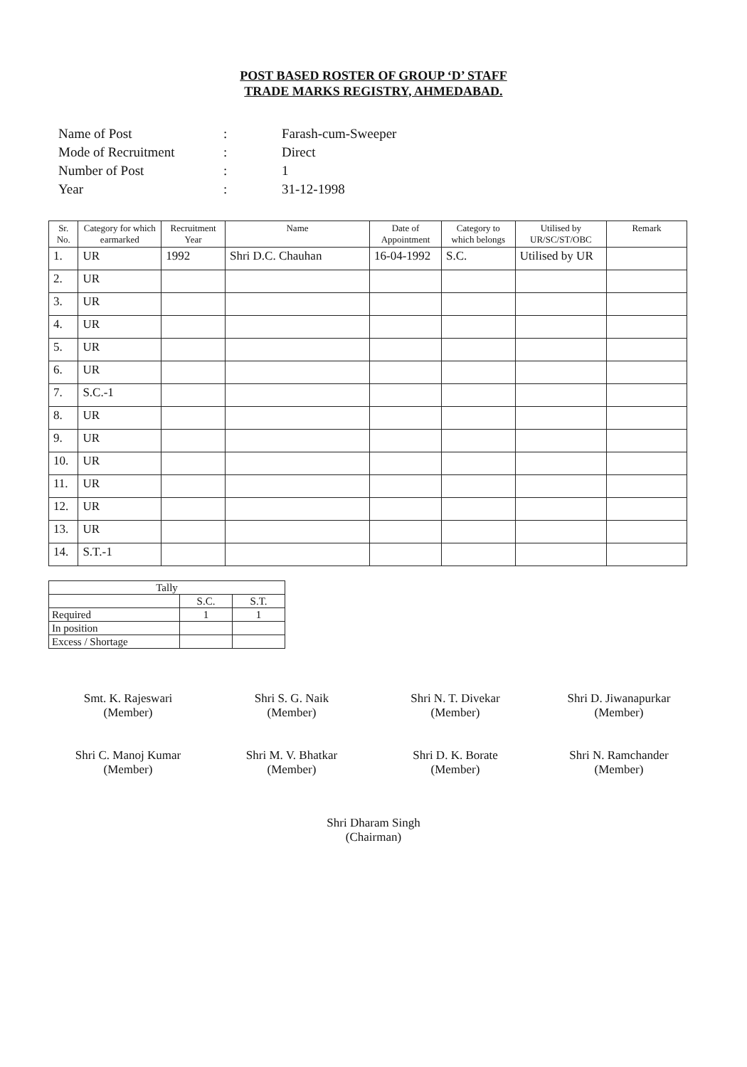POST BASED ROSTER OF GROUP ‘D’ STAFF
TRADE MARKS REGISTRY, AHMEDABAD.
| Name of Post | : | Farash-cum-Sweeper |
| Mode of Recruitment | : | Direct |
| Number of Post | : | 1 |
| Year | : | 31-12-1998 |
| Sr. No. | Category for which earmarked | Recruitment Year | Name | Date of Appointment | Category to which belongs | Utilised by UR/SC/ST/OBC | Remark |
| --- | --- | --- | --- | --- | --- | --- | --- |
| 1. | UR | 1992 | Shri D.C. Chauhan | 16-04-1992 | S.C. | Utilised by UR | |
| 2. | UR | | | | | | |
| 3. | UR | | | | | | |
| 4. | UR | | | | | | |
| 5. | UR | | | | | | |
| 6. | UR | | | | | | |
| 7. | S.C.-1 | | | | | | |
| 8. | UR | | | | | | |
| 9. | UR | | | | | | |
| 10. | UR | | | | | | |
| 11. | UR | | | | | | |
| 12. | UR | | | | | | |
| 13. | UR | | | | | | |
| 14. | S.T.-1 | | | | | | |
| Tally | | |
| | S.C. | S.T. |
| Required | 1 | 1 |
| In position | | |
| Excess / Shortage | | |
Smt. K. Rajeswari
(Member)
Shri S. G. Naik
(Member)
Shri N. T. Divekar
(Member)
Shri D. Jiwanapurkar
(Member)
Shri C. Manoj Kumar
(Member)
Shri M. V. Bhatkar
(Member)
Shri D. K. Borate
(Member)
Shri N. Ramchander
(Member)
Shri Dharam Singh
(Chairman)